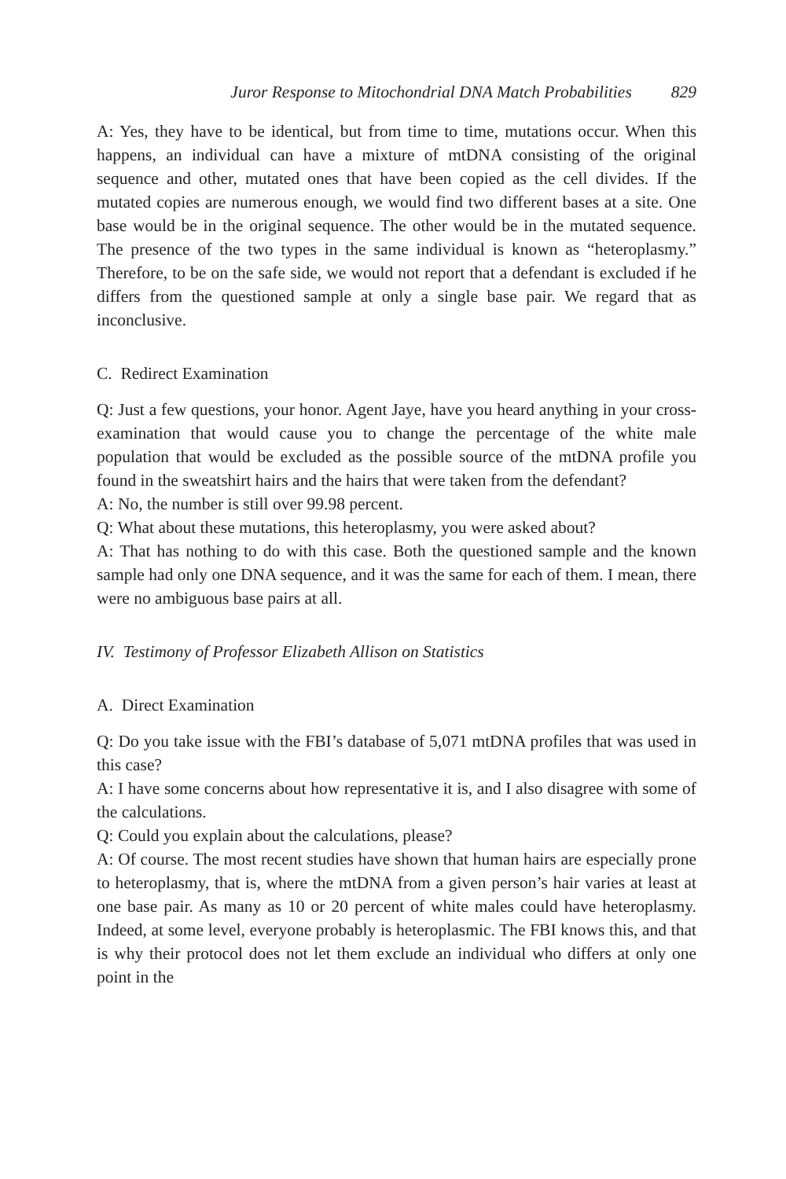Juror Response to Mitochondrial DNA Match Probabilities 829
A: Yes, they have to be identical, but from time to time, mutations occur. When this happens, an individual can have a mixture of mtDNA consisting of the original sequence and other, mutated ones that have been copied as the cell divides. If the mutated copies are numerous enough, we would find two different bases at a site. One base would be in the original sequence. The other would be in the mutated sequence. The presence of the two types in the same individual is known as “heteroplasmy.” Therefore, to be on the safe side, we would not report that a defendant is excluded if he differs from the questioned sample at only a single base pair. We regard that as inconclusive.
C. Redirect Examination
Q: Just a few questions, your honor. Agent Jaye, have you heard anything in your cross-examination that would cause you to change the percentage of the white male population that would be excluded as the possible source of the mtDNA profile you found in the sweatshirt hairs and the hairs that were taken from the defendant?
A: No, the number is still over 99.98 percent.
Q: What about these mutations, this heteroplasmy, you were asked about?
A: That has nothing to do with this case. Both the questioned sample and the known sample had only one DNA sequence, and it was the same for each of them. I mean, there were no ambiguous base pairs at all.
IV. Testimony of Professor Elizabeth Allison on Statistics
A. Direct Examination
Q: Do you take issue with the FBI’s database of 5,071 mtDNA profiles that was used in this case?
A: I have some concerns about how representative it is, and I also disagree with some of the calculations.
Q: Could you explain about the calculations, please?
A: Of course. The most recent studies have shown that human hairs are especially prone to heteroplasmy, that is, where the mtDNA from a given person’s hair varies at least at one base pair. As many as 10 or 20 percent of white males could have heteroplasmy. Indeed, at some level, everyone probably is heteroplasmic. The FBI knows this, and that is why their protocol does not let them exclude an individual who differs at only one point in the